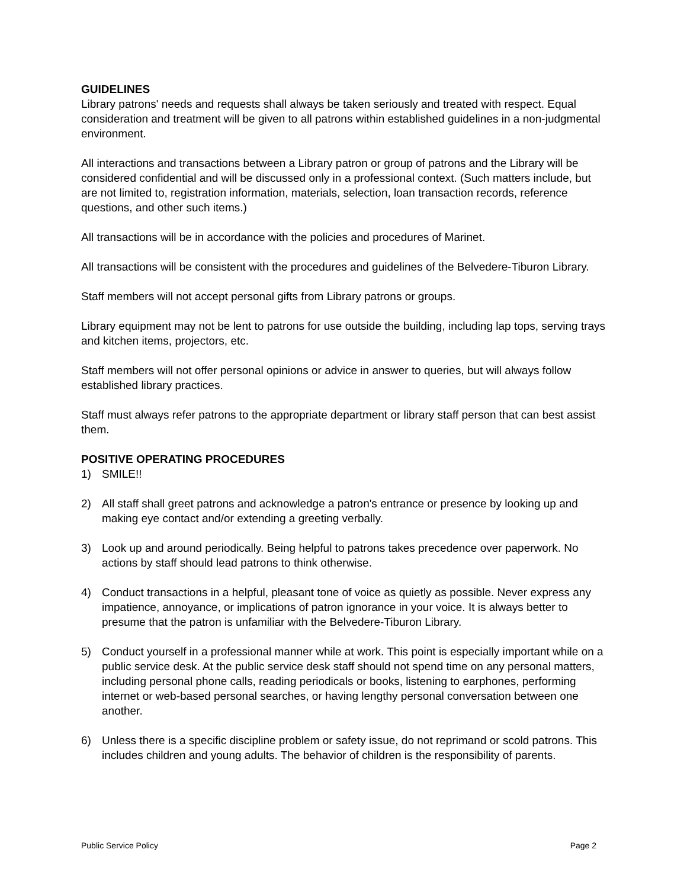GUIDELINES
Library patrons' needs and requests shall always be taken seriously and treated with respect. Equal consideration and treatment will be given to all patrons within established guidelines in a non-judgmental environment.
All interactions and transactions between a Library patron or group of patrons and the Library will be considered confidential and will be discussed only in a professional context. (Such matters include, but are not limited to, registration information, materials, selection, loan transaction records, reference questions, and other such items.)
All transactions will be in accordance with the policies and procedures of Marinet.
All transactions will be consistent with the procedures and guidelines of the Belvedere-Tiburon Library.
Staff members will not accept personal gifts from Library patrons or groups.
Library equipment may not be lent to patrons for use outside the building, including lap tops, serving trays and kitchen items, projectors, etc.
Staff members will not offer personal opinions or advice in answer to queries, but will always follow established library practices.
Staff must always refer patrons to the appropriate department or library staff person that can best assist them.
POSITIVE OPERATING PROCEDURES
1) SMILE!!
2) All staff shall greet patrons and acknowledge a patron's entrance or presence by looking up and making eye contact and/or extending a greeting verbally.
3) Look up and around periodically. Being helpful to patrons takes precedence over paperwork. No actions by staff should lead patrons to think otherwise.
4) Conduct transactions in a helpful, pleasant tone of voice as quietly as possible. Never express any impatience, annoyance, or implications of patron ignorance in your voice. It is always better to presume that the patron is unfamiliar with the Belvedere-Tiburon Library.
5) Conduct yourself in a professional manner while at work. This point is especially important while on a public service desk. At the public service desk staff should not spend time on any personal matters, including personal phone calls, reading periodicals or books, listening to earphones, performing internet or web-based personal searches, or having lengthy personal conversation between one another.
6) Unless there is a specific discipline problem or safety issue, do not reprimand or scold patrons. This includes children and young adults. The behavior of children is the responsibility of parents.
Public Service Policy Page 2